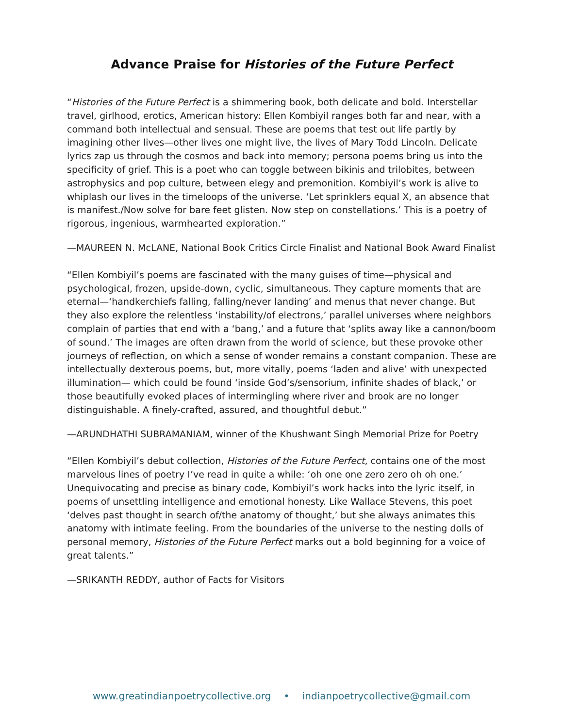Advance Praise for Histories of the Future Perfect
“Histories of the Future Perfect is a shimmering book, both delicate and bold. Interstellar travel, girlhood, erotics, American history: Ellen Kombiyil ranges both far and near, with a command both intellectual and sensual. These are poems that test out life partly by imagining other lives—other lives one might live, the lives of Mary Todd Lincoln. Delicate lyrics zap us through the cosmos and back into memory; persona poems bring us into the specificity of grief. This is a poet who can toggle between bikinis and trilobites, between astrophysics and pop culture, between elegy and premonition. Kombiyil’s work is alive to whiplash our lives in the timeloops of the universe. ‘Let sprinklers equal X, an absence that is manifest./Now solve for bare feet glisten. Now step on constellations.’ This is a poetry of rigorous, ingenious, warmhearted exploration.”
—MAUREEN N. McLANE, National Book Critics Circle Finalist and National Book Award Finalist
“Ellen Kombiyil’s poems are fascinated with the many guises of time—physical and psychological, frozen, upside-down, cyclic, simultaneous. They capture moments that are eternal—‘handkerchiefs falling, falling/never landing’ and menus that never change. But they also explore the relentless ‘instability/of electrons,’ parallel universes where neighbors complain of parties that end with a ‘bang,’ and a future that ‘splits away like a cannon/boom of sound.’ The images are often drawn from the world of science, but these provoke other journeys of reflection, on which a sense of wonder remains a constant companion. These are intellectually dexterous poems, but, more vitally, poems ‘laden and alive’ with unexpected illumination— which could be found ‘inside God’s/sensorium, infinite shades of black,’ or those beautifully evoked places of intermingling where river and brook are no longer distinguishable. A finely-crafted, assured, and thoughtful debut.”
—ARUNDHATHI SUBRAMANIAM, winner of the Khushwant Singh Memorial Prize for Poetry
“Ellen Kombiyil’s debut collection, Histories of the Future Perfect, contains one of the most marvelous lines of poetry I’ve read in quite a while: ‘oh one one zero zero oh oh one.’ Unequivocating and precise as binary code, Kombiyil’s work hacks into the lyric itself, in poems of unsettling intelligence and emotional honesty. Like Wallace Stevens, this poet ‘delves past thought in search of/the anatomy of thought,’ but she always animates this anatomy with intimate feeling. From the boundaries of the universe to the nesting dolls of personal memory, Histories of the Future Perfect marks out a bold beginning for a voice of great talents.”
—SRIKANTH REDDY, author of Facts for Visitors
www.greatindianpoetrycollective.org • indianpoetrycollective@gmail.com